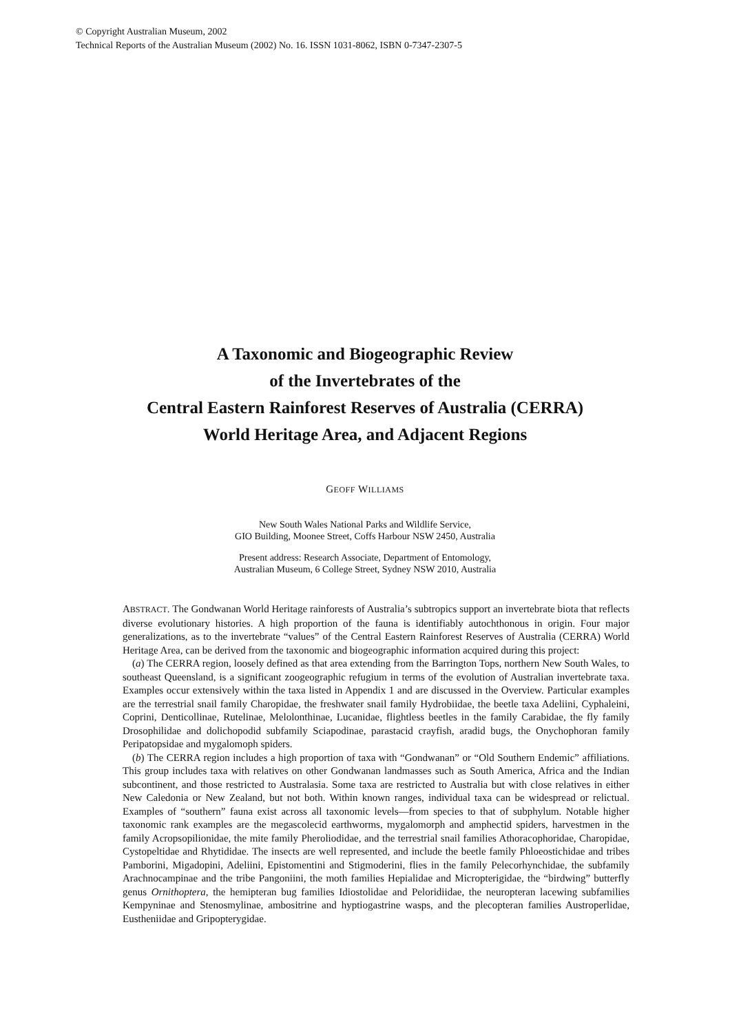© Copyright Australian Museum, 2002
Technical Reports of the Australian Museum (2002) No. 16. ISSN 1031-8062, ISBN 0-7347-2307-5
A Taxonomic and Biogeographic Review
of the Invertebrates of the
Central Eastern Rainforest Reserves of Australia (CERRA)
World Heritage Area, and Adjacent Regions
GEOFF WILLIAMS
New South Wales National Parks and Wildlife Service,
GIO Building, Moonee Street, Coffs Harbour NSW 2450, Australia
Present address: Research Associate, Department of Entomology,
Australian Museum, 6 College Street, Sydney NSW 2010, Australia
ABSTRACT. The Gondwanan World Heritage rainforests of Australia’s subtropics support an invertebrate biota that reflects diverse evolutionary histories. A high proportion of the fauna is identifiably autochthonous in origin. Four major generalizations, as to the invertebrate “values” of the Central Eastern Rainforest Reserves of Australia (CERRA) World Heritage Area, can be derived from the taxonomic and biogeographic information acquired during this project:
(a) The CERRA region, loosely defined as that area extending from the Barrington Tops, northern New South Wales, to southeast Queensland, is a significant zoogeographic refugium in terms of the evolution of Australian invertebrate taxa. Examples occur extensively within the taxa listed in Appendix 1 and are discussed in the Overview. Particular examples are the terrestrial snail family Charopidae, the freshwater snail family Hydrobiidae, the beetle taxa Adeliini, Cyphaleini, Coprini, Denticollinae, Rutelinae, Melolonthinae, Lucanidae, flightless beetles in the family Carabidae, the fly family Drosophilidae and dolichopodid subfamily Sciapodinae, parastacid crayfish, aradid bugs, the Onychophoran family Peripatopsidae and mygalomoph spiders.
(b) The CERRA region includes a high proportion of taxa with “Gondwanan” or “Old Southern Endemic” affiliations. This group includes taxa with relatives on other Gondwanan landmasses such as South America, Africa and the Indian subcontinent, and those restricted to Australasia. Some taxa are restricted to Australia but with close relatives in either New Caledonia or New Zealand, but not both. Within known ranges, individual taxa can be widespread or relictual. Examples of “southern” fauna exist across all taxonomic levels—from species to that of subphylum. Notable higher taxonomic rank examples are the megascolecid earthworms, mygalomorph and amphectid spiders, harvestmen in the family Acropsopilionidae, the mite family Pheroliodidae, and the terrestrial snail families Athoracophoridae, Charopidae, Cystopeltidae and Rhytididae. The insects are well represented, and include the beetle family Phloeostichidae and tribes Pamborini, Migadopini, Adeliini, Epistomentini and Stigmoderini, flies in the family Pelecorhynchidae, the subfamily Arachnocampinae and the tribe Pangoniini, the moth families Hepialidae and Micropterigidae, the “birdwing” butterfly genus Ornithoptera, the hemipteran bug families Idiostolidae and Peloridiidae, the neuropteran lacewing subfamilies Kempyninae and Stenosmylinae, ambositrine and hyptiogastrine wasps, and the plecopteran families Austroperlidae, Eustheniidae and Gripopterygidae.